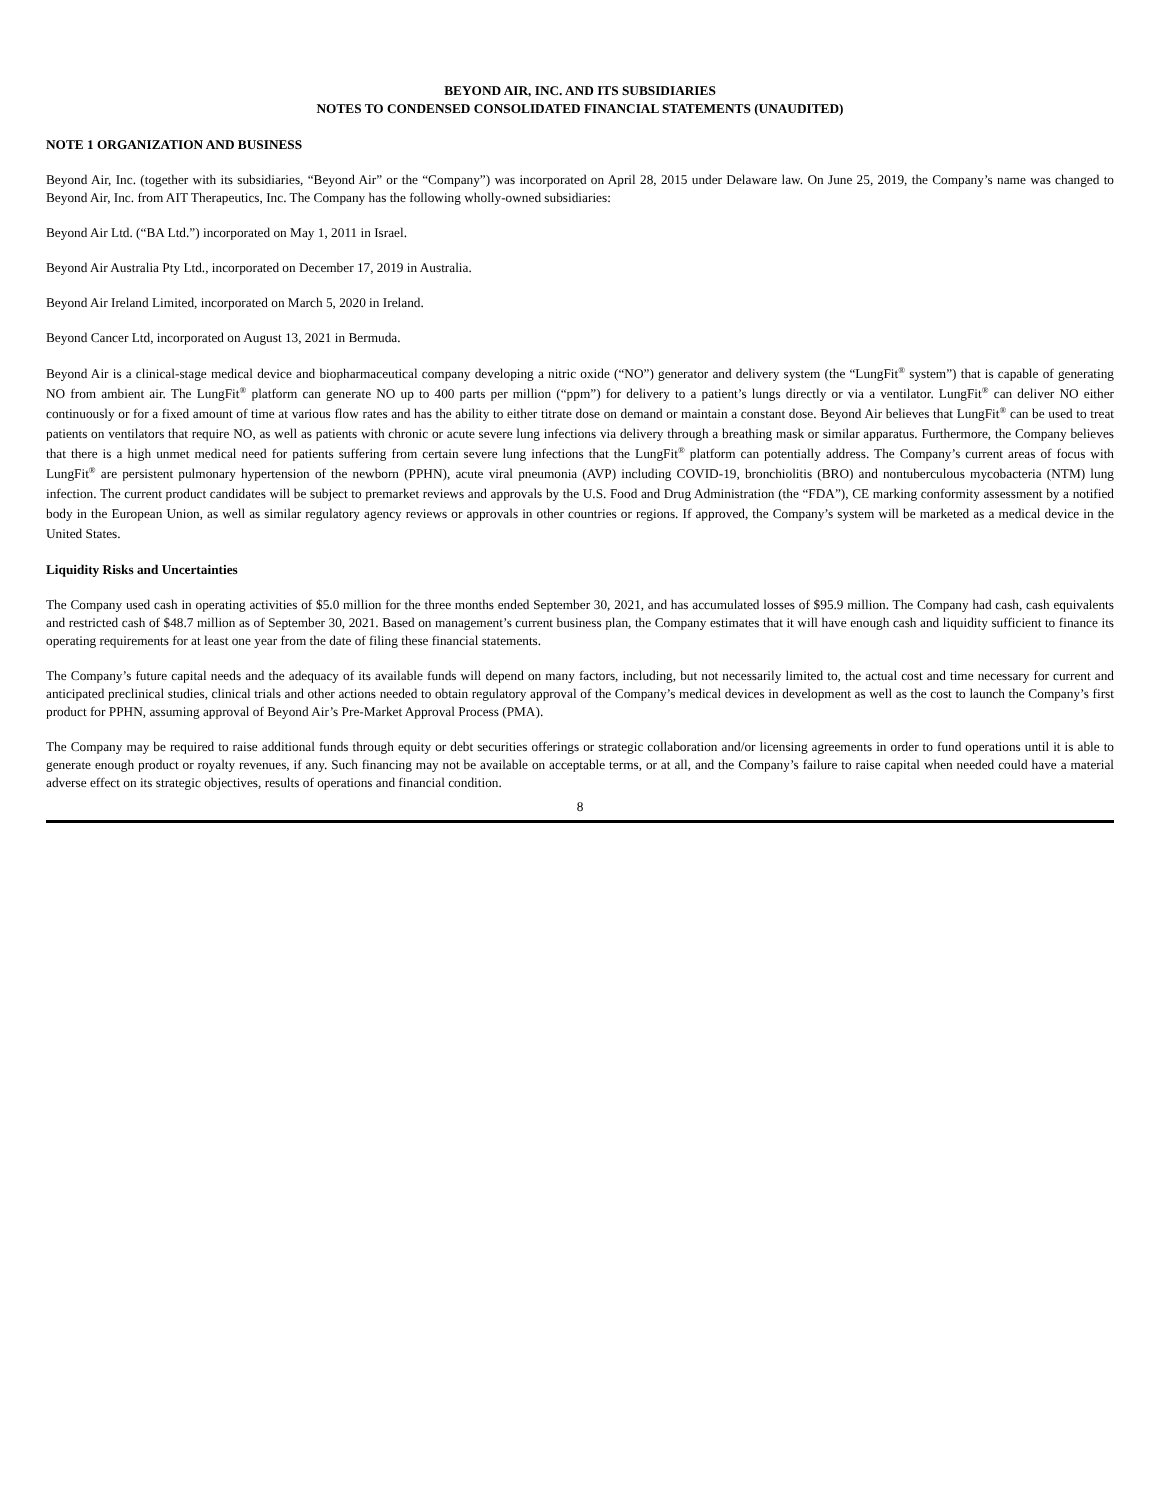BEYOND AIR, INC. AND ITS SUBSIDIARIES
NOTES TO CONDENSED CONSOLIDATED FINANCIAL STATEMENTS (UNAUDITED)
NOTE 1 ORGANIZATION AND BUSINESS
Beyond Air, Inc. (together with its subsidiaries, “Beyond Air” or the “Company”) was incorporated on April 28, 2015 under Delaware law. On June 25, 2019, the Company’s name was changed to Beyond Air, Inc. from AIT Therapeutics, Inc. The Company has the following wholly-owned subsidiaries:
Beyond Air Ltd. (“BA Ltd.”) incorporated on May 1, 2011 in Israel.
Beyond Air Australia Pty Ltd., incorporated on December 17, 2019 in Australia.
Beyond Air Ireland Limited, incorporated on March 5, 2020 in Ireland.
Beyond Cancer Ltd, incorporated on August 13, 2021 in Bermuda.
Beyond Air is a clinical-stage medical device and biopharmaceutical company developing a nitric oxide (“NO”) generator and delivery system (the “LungFit<sup>®</sup> system”) that is capable of generating NO from ambient air. The LungFit<sup>®</sup> platform can generate NO up to 400 parts per million (“ppm”) for delivery to a patient’s lungs directly or via a ventilator. LungFit<sup>®</sup> can deliver NO either continuously or for a fixed amount of time at various flow rates and has the ability to either titrate dose on demand or maintain a constant dose. Beyond Air believes that LungFit<sup>®</sup> can be used to treat patients on ventilators that require NO, as well as patients with chronic or acute severe lung infections via delivery through a breathing mask or similar apparatus. Furthermore, the Company believes that there is a high unmet medical need for patients suffering from certain severe lung infections that the LungFit<sup>®</sup> platform can potentially address. The Company’s current areas of focus with LungFit<sup>®</sup> are persistent pulmonary hypertension of the newborn (PPHN), acute viral pneumonia (AVP) including COVID-19, bronchiolitis (BRO) and nontuberculous mycobacteria (NTM) lung infection. The current product candidates will be subject to premarket reviews and approvals by the U.S. Food and Drug Administration (the “FDA”), CE marking conformity assessment by a notified body in the European Union, as well as similar regulatory agency reviews or approvals in other countries or regions. If approved, the Company’s system will be marketed as a medical device in the United States.
Liquidity Risks and Uncertainties
The Company used cash in operating activities of $5.0 million for the three months ended September 30, 2021, and has accumulated losses of $95.9 million. The Company had cash, cash equivalents and restricted cash of $48.7 million as of September 30, 2021. Based on management’s current business plan, the Company estimates that it will have enough cash and liquidity sufficient to finance its operating requirements for at least one year from the date of filing these financial statements.
The Company’s future capital needs and the adequacy of its available funds will depend on many factors, including, but not necessarily limited to, the actual cost and time necessary for current and anticipated preclinical studies, clinical trials and other actions needed to obtain regulatory approval of the Company’s medical devices in development as well as the cost to launch the Company’s first product for PPHN, assuming approval of Beyond Air’s Pre-Market Approval Process (PMA).
The Company may be required to raise additional funds through equity or debt securities offerings or strategic collaboration and/or licensing agreements in order to fund operations until it is able to generate enough product or royalty revenues, if any. Such financing may not be available on acceptable terms, or at all, and the Company’s failure to raise capital when needed could have a material adverse effect on its strategic objectives, results of operations and financial condition.
8